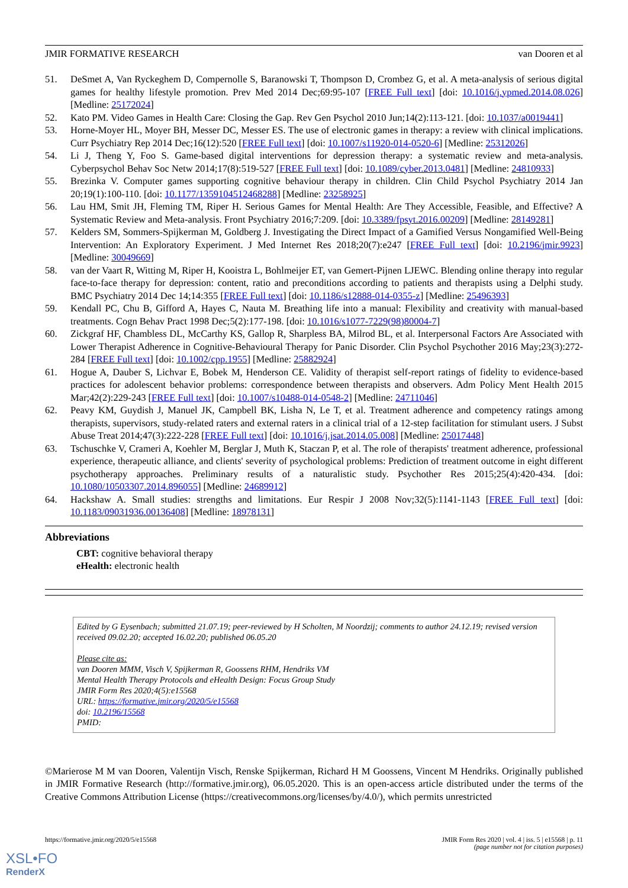JMIR FORMATIVE RESEARCH van Dooren et al
51. DeSmet A, Van Ryckeghem D, Compernolle S, Baranowski T, Thompson D, Crombez G, et al. A meta-analysis of serious digital games for healthy lifestyle promotion. Prev Med 2014 Dec;69:95-107 [FREE Full text] [doi: 10.1016/j.ypmed.2014.08.026] [Medline: 25172024]
52. Kato PM. Video Games in Health Care: Closing the Gap. Rev Gen Psychol 2010 Jun;14(2):113-121. [doi: 10.1037/a0019441]
53. Horne-Moyer HL, Moyer BH, Messer DC, Messer ES. The use of electronic games in therapy: a review with clinical implications. Curr Psychiatry Rep 2014 Dec;16(12):520 [FREE Full text] [doi: 10.1007/s11920-014-0520-6] [Medline: 25312026]
54. Li J, Theng Y, Foo S. Game-based digital interventions for depression therapy: a systematic review and meta-analysis. Cyberpsychol Behav Soc Netw 2014;17(8):519-527 [FREE Full text] [doi: 10.1089/cyber.2013.0481] [Medline: 24810933]
55. Brezinka V. Computer games supporting cognitive behaviour therapy in children. Clin Child Psychol Psychiatry 2014 Jan 20;19(1):100-110. [doi: 10.1177/1359104512468288] [Medline: 23258925]
56. Lau HM, Smit JH, Fleming TM, Riper H. Serious Games for Mental Health: Are They Accessible, Feasible, and Effective? A Systematic Review and Meta-analysis. Front Psychiatry 2016;7:209. [doi: 10.3389/fpsyt.2016.00209] [Medline: 28149281]
57. Kelders SM, Sommers-Spijkerman M, Goldberg J. Investigating the Direct Impact of a Gamified Versus Nongamified Well-Being Intervention: An Exploratory Experiment. J Med Internet Res 2018;20(7):e247 [FREE Full text] [doi: 10.2196/jmir.9923] [Medline: 30049669]
58. van der Vaart R, Witting M, Riper H, Kooistra L, Bohlmeijer ET, van Gemert-Pijnen LJEWC. Blending online therapy into regular face-to-face therapy for depression: content, ratio and preconditions according to patients and therapists using a Delphi study. BMC Psychiatry 2014 Dec 14;14:355 [FREE Full text] [doi: 10.1186/s12888-014-0355-z] [Medline: 25496393]
59. Kendall PC, Chu B, Gifford A, Hayes C, Nauta M. Breathing life into a manual: Flexibility and creativity with manual-based treatments. Cogn Behav Pract 1998 Dec;5(2):177-198. [doi: 10.1016/s1077-7229(98)80004-7]
60. Zickgraf HF, Chambless DL, McCarthy KS, Gallop R, Sharpless BA, Milrod BL, et al. Interpersonal Factors Are Associated with Lower Therapist Adherence in Cognitive-Behavioural Therapy for Panic Disorder. Clin Psychol Psychother 2016 May;23(3):272-284 [FREE Full text] [doi: 10.1002/cpp.1955] [Medline: 25882924]
61. Hogue A, Dauber S, Lichvar E, Bobek M, Henderson CE. Validity of therapist self-report ratings of fidelity to evidence-based practices for adolescent behavior problems: correspondence between therapists and observers. Adm Policy Ment Health 2015 Mar;42(2):229-243 [FREE Full text] [doi: 10.1007/s10488-014-0548-2] [Medline: 24711046]
62. Peavy KM, Guydish J, Manuel JK, Campbell BK, Lisha N, Le T, et al. Treatment adherence and competency ratings among therapists, supervisors, study-related raters and external raters in a clinical trial of a 12-step facilitation for stimulant users. J Subst Abuse Treat 2014;47(3):222-228 [FREE Full text] [doi: 10.1016/j.jsat.2014.05.008] [Medline: 25017448]
63. Tschuschke V, Crameri A, Koehler M, Berglar J, Muth K, Staczan P, et al. The role of therapists' treatment adherence, professional experience, therapeutic alliance, and clients' severity of psychological problems: Prediction of treatment outcome in eight different psychotherapy approaches. Preliminary results of a naturalistic study. Psychother Res 2015;25(4):420-434. [doi: 10.1080/10503307.2014.896055] [Medline: 24689912]
64. Hackshaw A. Small studies: strengths and limitations. Eur Respir J 2008 Nov;32(5):1141-1143 [FREE Full text] [doi: 10.1183/09031936.00136408] [Medline: 18978131]
Abbreviations
CBT: cognitive behavioral therapy
eHealth: electronic health
Edited by G Eysenbach; submitted 21.07.19; peer-reviewed by H Scholten, M Noordzij; comments to author 24.12.19; revised version received 09.02.20; accepted 16.02.20; published 06.05.20
Please cite as:
van Dooren MMM, Visch V, Spijkerman R, Goossens RHM, Hendriks VM
Mental Health Therapy Protocols and eHealth Design: Focus Group Study
JMIR Form Res 2020;4(5):e15568
URL: https://formative.jmir.org/2020/5/e15568
doi: 10.2196/15568
PMID:
©Marierose M M van Dooren, Valentijn Visch, Renske Spijkerman, Richard H M Goossens, Vincent M Hendriks. Originally published in JMIR Formative Research (http://formative.jmir.org), 06.05.2020. This is an open-access article distributed under the terms of the Creative Commons Attribution License (https://creativecommons.org/licenses/by/4.0/), which permits unrestricted
https://formative.jmir.org/2020/5/e15568 JMIR Form Res 2020 | vol. 4 | iss. 5 | e15568 | p. 11
(page number not for citation purposes)
XSL•FO
RenderX